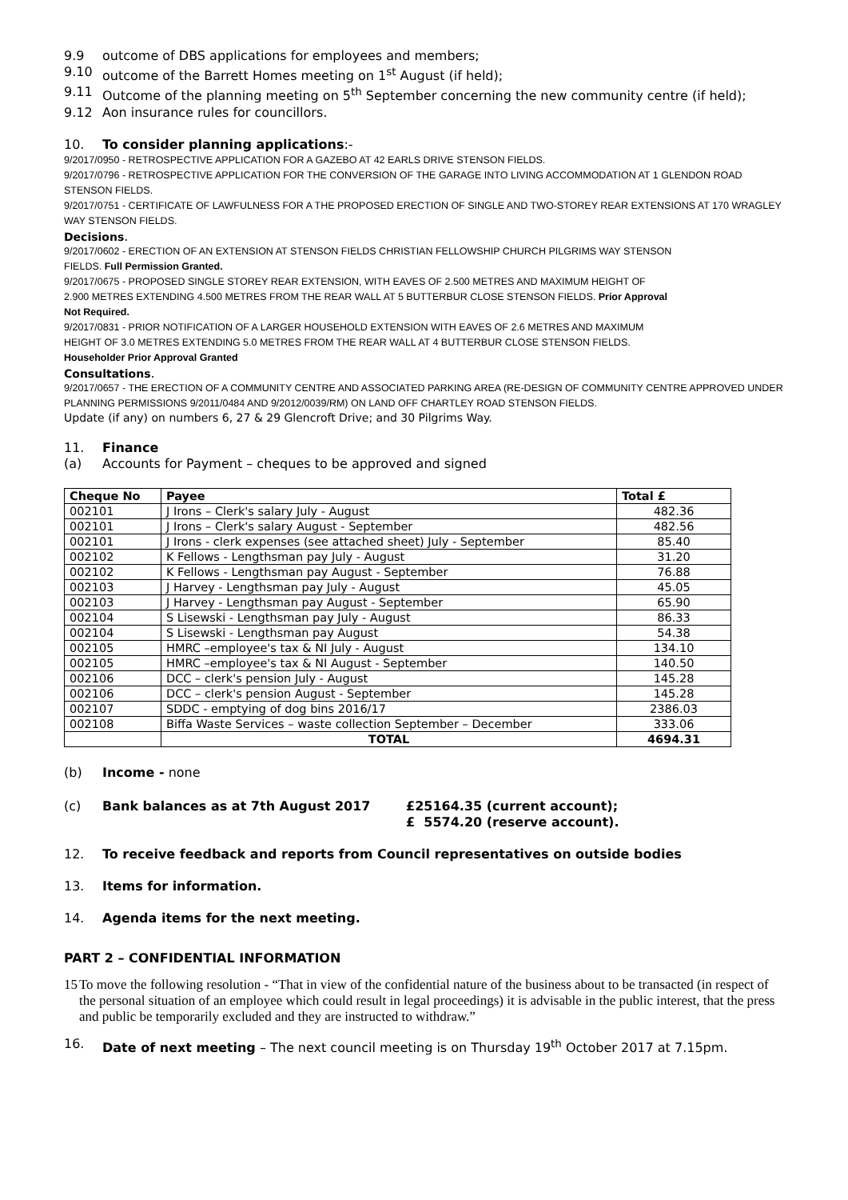9.9 outcome of DBS applications for employees and members;
9.10 outcome of the Barrett Homes meeting on 1<sup>st</sup> August (if held);
9.11 Outcome of the planning meeting on 5<sup>th</sup> September concerning the new community centre (if held);
9.12 Aon insurance rules for councillors.
10. To consider planning applications:-
9/2017/0950 - RETROSPECTIVE APPLICATION FOR A GAZEBO AT 42 EARLS DRIVE STENSON FIELDS.
9/2017/0796 - RETROSPECTIVE APPLICATION FOR THE CONVERSION OF THE GARAGE INTO LIVING ACCOMMODATION AT 1 GLENDON ROAD STENSON FIELDS.
9/2017/0751 - CERTIFICATE OF LAWFULNESS FOR A THE PROPOSED ERECTION OF SINGLE AND TWO-STOREY REAR EXTENSIONS AT 170 WRAGLEY WAY STENSON FIELDS.
Decisions.
9/2017/0602 - ERECTION OF AN EXTENSION AT STENSON FIELDS CHRISTIAN FELLOWSHIP CHURCH PILGRIMS WAY STENSON
FIELDS. Full Permission Granted.
9/2017/0675 - PROPOSED SINGLE STOREY REAR EXTENSION, WITH EAVES OF 2.500 METRES AND MAXIMUM HEIGHT OF
2.900 METRES EXTENDING 4.500 METRES FROM THE REAR WALL AT 5 BUTTERBUR CLOSE STENSON FIELDS. Prior Approval
Not Required.
9/2017/0831 - PRIOR NOTIFICATION OF A LARGER HOUSEHOLD EXTENSION WITH EAVES OF 2.6 METRES AND MAXIMUM
HEIGHT OF 3.0 METRES EXTENDING 5.0 METRES FROM THE REAR WALL AT 4 BUTTERBUR CLOSE STENSON FIELDS.
Householder Prior Approval Granted
Consultations.
9/2017/0657 - THE ERECTION OF A COMMUNITY CENTRE AND ASSOCIATED PARKING AREA (RE-DESIGN OF COMMUNITY CENTRE APPROVED UNDER PLANNING PERMISSIONS 9/2011/0484 AND 9/2012/0039/RM) ON LAND OFF CHARTLEY ROAD STENSON FIELDS.
Update (if any) on numbers 6, 27 & 29 Glencroft Drive; and 30 Pilgrims Way.
11. Finance
(a) Accounts for Payment – cheques to be approved and signed
| Cheque No | Payee | Total £ |
| --- | --- | --- |
| 002101 | J Irons – Clerk's salary July - August | 482.36 |
| 002101 | J Irons – Clerk's salary August - September | 482.56 |
| 002101 | J Irons - clerk expenses (see attached sheet) July - September | 85.40 |
| 002102 | K Fellows - Lengthsman pay July - August | 31.20 |
| 002102 | K Fellows - Lengthsman pay August - September | 76.88 |
| 002103 | J Harvey - Lengthsman pay July - August | 45.05 |
| 002103 | J Harvey - Lengthsman pay August - September | 65.90 |
| 002104 | S Lisewski - Lengthsman pay July - August | 86.33 |
| 002104 | S Lisewski - Lengthsman pay August | 54.38 |
| 002105 | HMRC –employee's tax & NI July - August | 134.10 |
| 002105 | HMRC –employee's tax & NI August - September | 140.50 |
| 002106 | DCC – clerk's pension July - August | 145.28 |
| 002106 | DCC – clerk's pension August - September | 145.28 |
| 002107 | SDDC - emptying of dog bins 2016/17 | 2386.03 |
| 002108 | Biffa Waste Services – waste collection September – December | 333.06 |
| | TOTAL | 4694.31 |
(b) Income - none
(c) Bank balances as at 7th August 2017 £25164.35 (current account);
£ 5574.20 (reserve account).
12. To receive feedback and reports from Council representatives on outside bodies
13. Items for information.
14. Agenda items for the next meeting.
PART 2 – CONFIDENTIAL INFORMATION
15 To move the following resolution - “That in view of the confidential nature of the business about to be transacted (in respect of the personal situation of an employee which could result in legal proceedings) it is advisable in the public interest, that the press and public be temporarily excluded and they are instructed to withdraw.”
16. Date of next meeting – The next council meeting is on Thursday 19<sup>th</sup> October 2017 at 7.15pm.